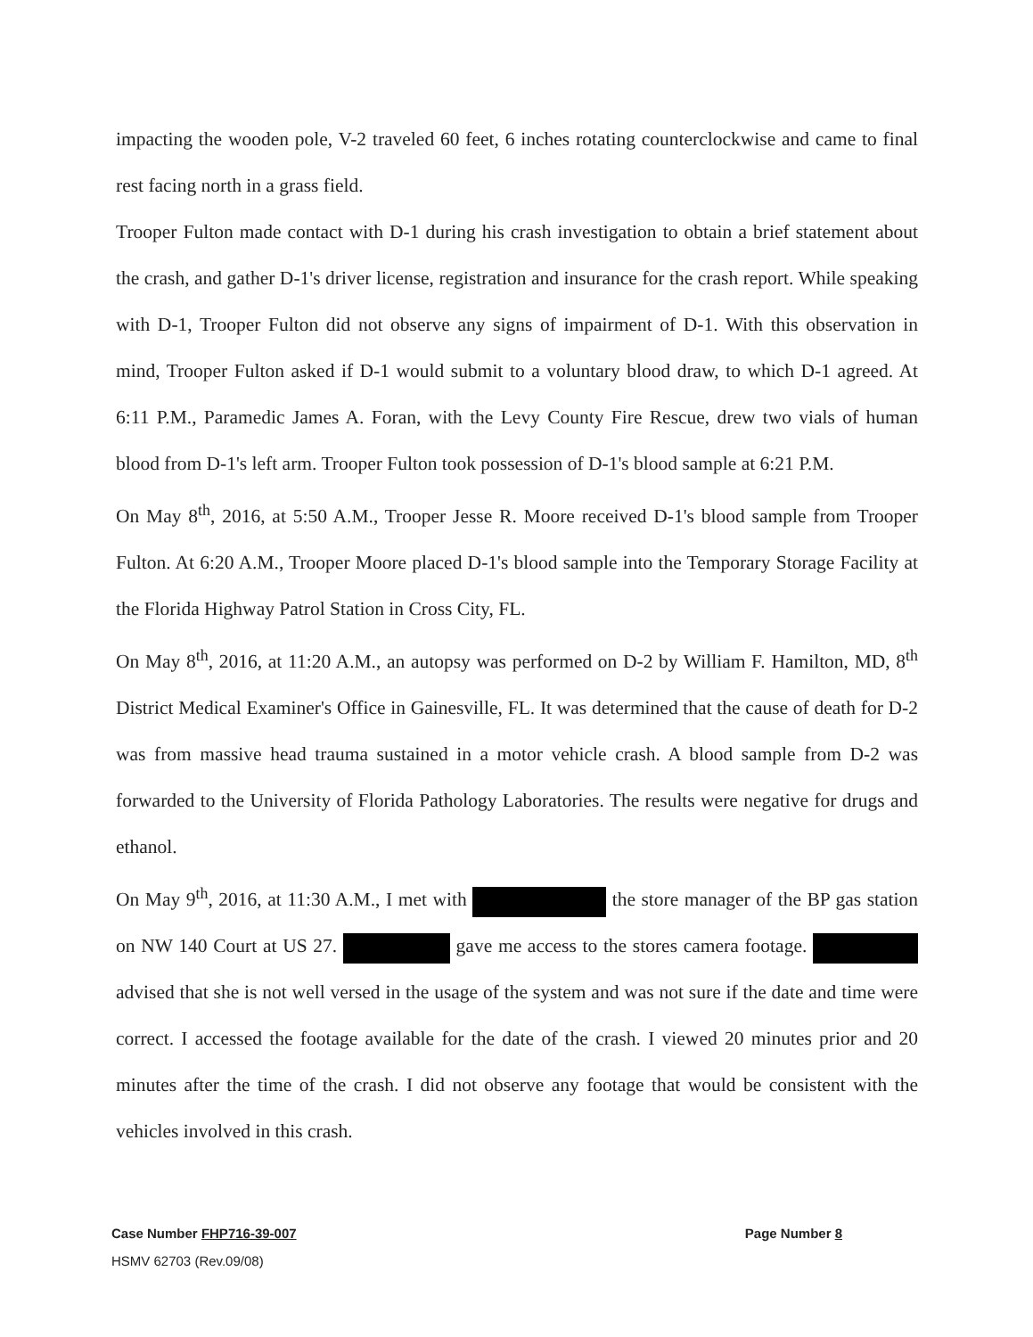impacting the wooden pole, V-2 traveled 60 feet, 6 inches rotating counterclockwise and came to final rest facing north in a grass field.
Trooper Fulton made contact with D-1 during his crash investigation to obtain a brief statement about the crash, and gather D-1's driver license, registration and insurance for the crash report. While speaking with D-1, Trooper Fulton did not observe any signs of impairment of D-1. With this observation in mind, Trooper Fulton asked if D-1 would submit to a voluntary blood draw, to which D-1 agreed. At 6:11 P.M., Paramedic James A. Foran, with the Levy County Fire Rescue, drew two vials of human blood from D-1's left arm. Trooper Fulton took possession of D-1's blood sample at 6:21 P.M.
On May 8<sup>th</sup>, 2016, at 5:50 A.M., Trooper Jesse R. Moore received D-1's blood sample from Trooper Fulton. At 6:20 A.M., Trooper Moore placed D-1's blood sample into the Temporary Storage Facility at the Florida Highway Patrol Station in Cross City, FL.
On May 8<sup>th</sup>, 2016, at 11:20 A.M., an autopsy was performed on D-2 by William F. Hamilton, MD, 8<sup>th</sup> District Medical Examiner's Office in Gainesville, FL. It was determined that the cause of death for D-2 was from massive head trauma sustained in a motor vehicle crash. A blood sample from D-2 was forwarded to the University of Florida Pathology Laboratories. The results were negative for drugs and ethanol.
On May 9<sup>th</sup>, 2016, at 11:30 A.M., I met with the store manager of the BP gas station on NW 140 Court at US 27. gave me access to the stores camera footage. advised that she is not well versed in the usage of the system and was not sure if the date and time were correct. I accessed the footage available for the date of the crash. I viewed 20 minutes prior and 20 minutes after the time of the crash. I did not observe any footage that would be consistent with the vehicles involved in this crash.
Case Number FHP716-39-007 Page Number 8
HSMV 62703 (Rev.09/08)